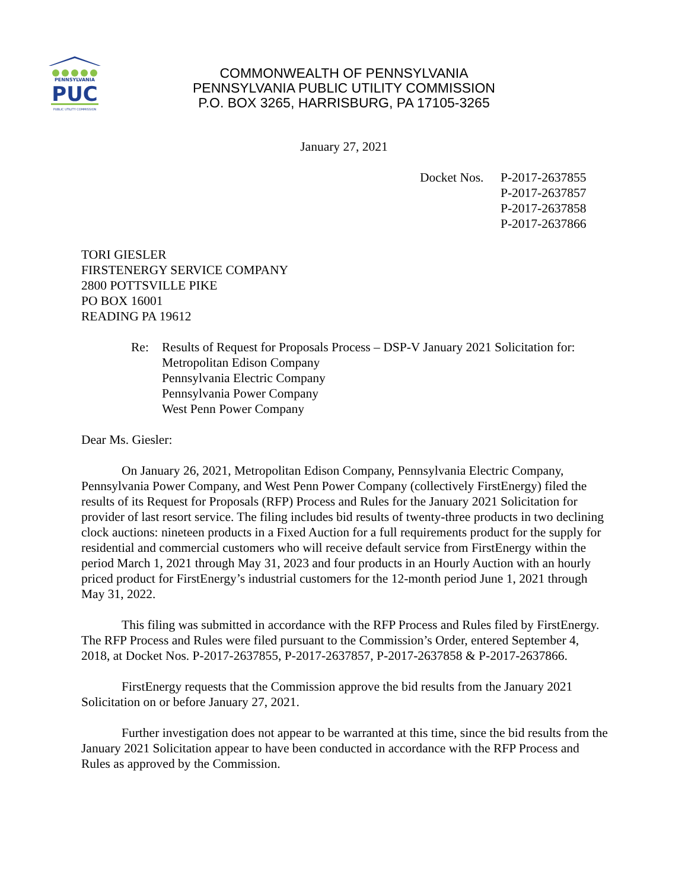PENNSYLVANIA
PUC
PUBLIC UTILITY COMMISSION
COMMONWEALTH OF PENNSYLVANIA
PENNSYLVANIA PUBLIC UTILITY COMMISSION
P.O. BOX 3265, HARRISBURG, PA 17105-3265
January 27, 2021
Docket Nos.
P-2017-2637855
P-2017-2637857
P-2017-2637858
P-2017-2637866
TORI GIESLER
FIRSTENERGY SERVICE COMPANY
2800 POTTSVILLE PIKE
PO BOX 16001
READING PA 19612
Re: Results of Request for Proposals Process – DSP-V January 2021 Solicitation for:
Metropolitan Edison Company
Pennsylvania Electric Company
Pennsylvania Power Company
West Penn Power Company
Dear Ms. Giesler:
On January 26, 2021, Metropolitan Edison Company, Pennsylvania Electric Company, Pennsylvania Power Company, and West Penn Power Company (collectively FirstEnergy) filed the results of its Request for Proposals (RFP) Process and Rules for the January 2021 Solicitation for provider of last resort service. The filing includes bid results of twenty-three products in two declining clock auctions: nineteen products in a Fixed Auction for a full requirements product for the supply for residential and commercial customers who will receive default service from FirstEnergy within the period March 1, 2021 through May 31, 2023 and four products in an Hourly Auction with an hourly priced product for FirstEnergy’s industrial customers for the 12-month period June 1, 2021 through May 31, 2022.
This filing was submitted in accordance with the RFP Process and Rules filed by FirstEnergy. The RFP Process and Rules were filed pursuant to the Commission’s Order, entered September 4, 2018, at Docket Nos. P-2017-2637855, P-2017-2637857, P-2017-2637858 & P-2017-2637866.
FirstEnergy requests that the Commission approve the bid results from the January 2021 Solicitation on or before January 27, 2021.
Further investigation does not appear to be warranted at this time, since the bid results from the January 2021 Solicitation appear to have been conducted in accordance with the RFP Process and Rules as approved by the Commission.